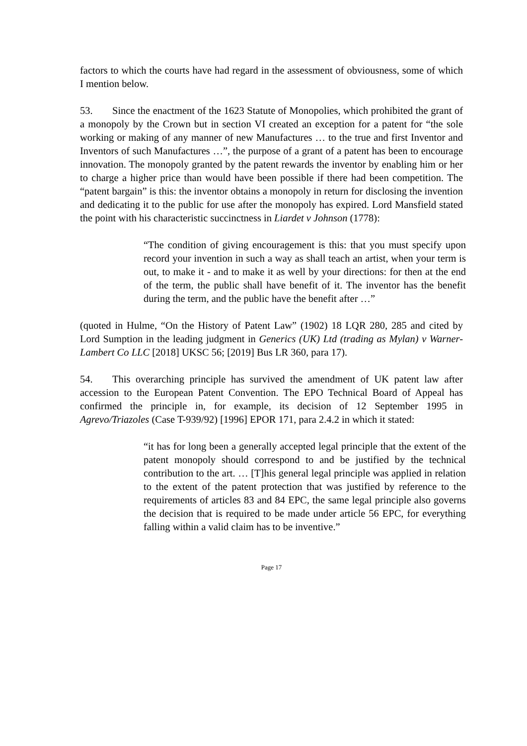factors to which the courts have had regard in the assessment of obviousness, some of which I mention below.
53. Since the enactment of the 1623 Statute of Monopolies, which prohibited the grant of a monopoly by the Crown but in section VI created an exception for a patent for “the sole working or making of any manner of new Manufactures … to the true and first Inventor and Inventors of such Manufactures …”, the purpose of a grant of a patent has been to encourage innovation. The monopoly granted by the patent rewards the inventor by enabling him or her to charge a higher price than would have been possible if there had been competition. The “patent bargain” is this: the inventor obtains a monopoly in return for disclosing the invention and dedicating it to the public for use after the monopoly has expired. Lord Mansfield stated the point with his characteristic succinctness in Liardet v Johnson (1778):
“The condition of giving encouragement is this: that you must specify upon record your invention in such a way as shall teach an artist, when your term is out, to make it - and to make it as well by your directions: for then at the end of the term, the public shall have benefit of it. The inventor has the benefit during the term, and the public have the benefit after …”
(quoted in Hulme, “On the History of Patent Law” (1902) 18 LQR 280, 285 and cited by Lord Sumption in the leading judgment in Generics (UK) Ltd (trading as Mylan) v Warner-Lambert Co LLC [2018] UKSC 56; [2019] Bus LR 360, para 17).
54. This overarching principle has survived the amendment of UK patent law after accession to the European Patent Convention. The EPO Technical Board of Appeal has confirmed the principle in, for example, its decision of 12 September 1995 in Agrevo/Triazoles (Case T-939/92) [1996] EPOR 171, para 2.4.2 in which it stated:
“it has for long been a generally accepted legal principle that the extent of the patent monopoly should correspond to and be justified by the technical contribution to the art. … [T]his general legal principle was applied in relation to the extent of the patent protection that was justified by reference to the requirements of articles 83 and 84 EPC, the same legal principle also governs the decision that is required to be made under article 56 EPC, for everything falling within a valid claim has to be inventive.”
Page 17